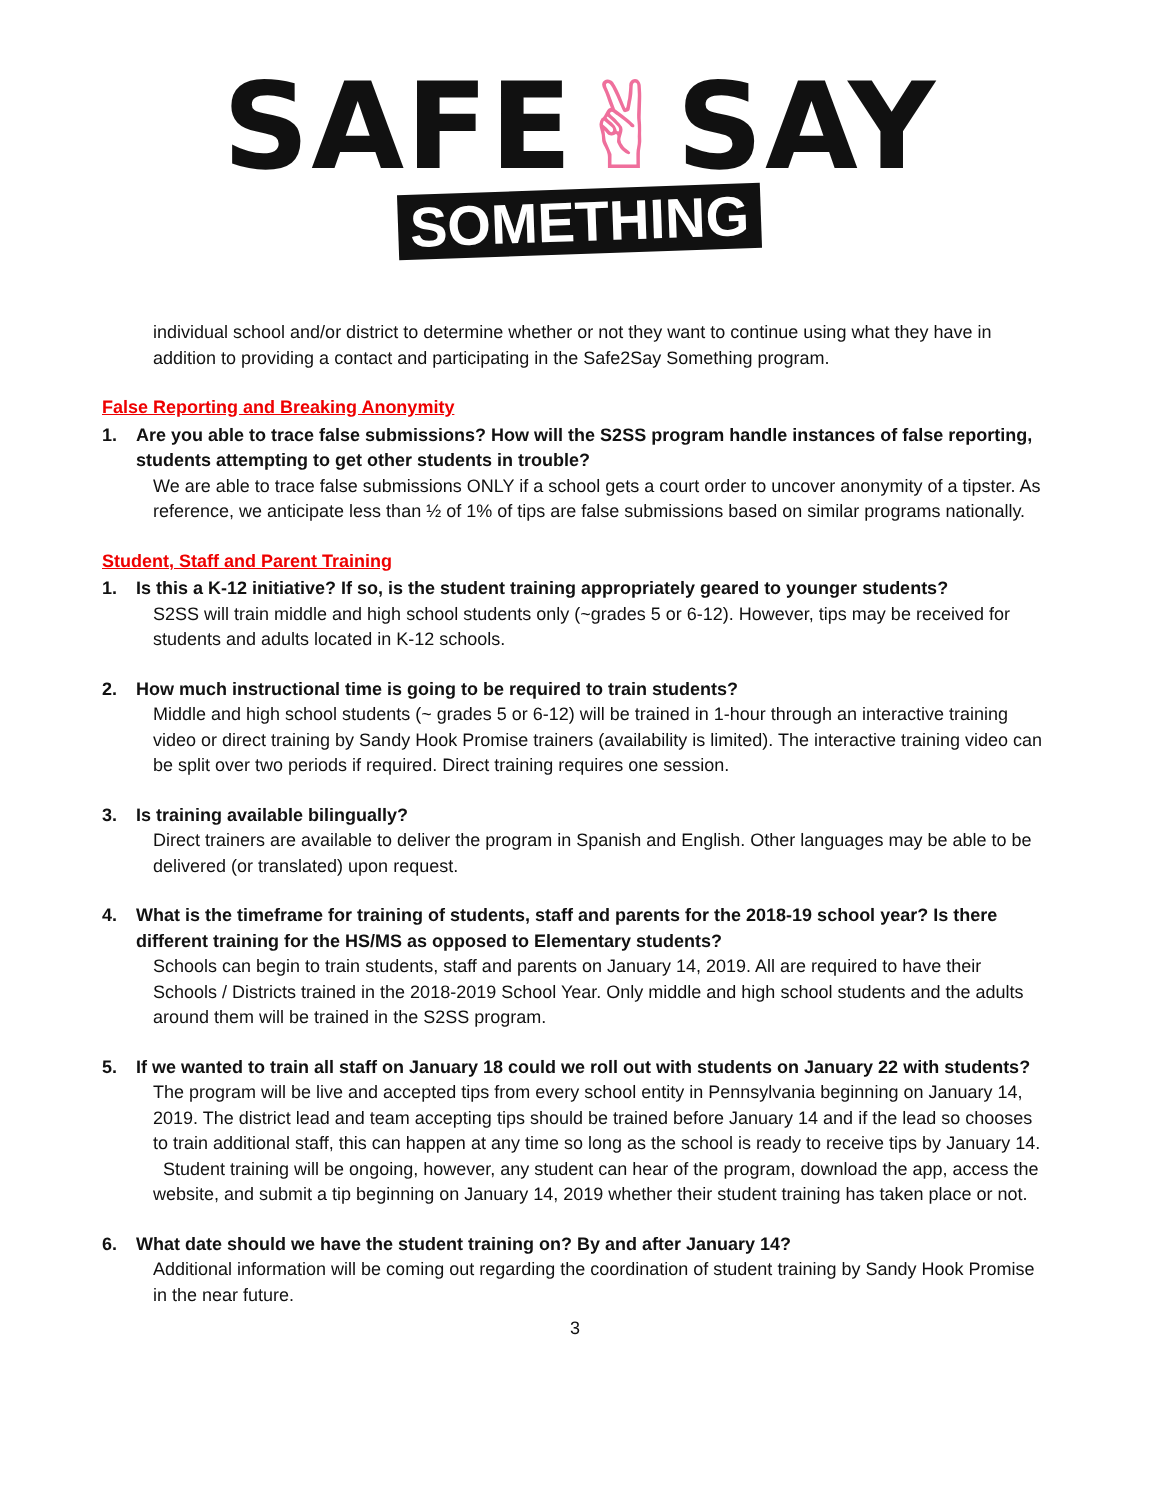SAFE✌SAY
SOMETHING
individual school and/or district to determine whether or not they want to continue using what they have in addition to providing a contact and participating in the Safe2Say Something program.
False Reporting and Breaking Anonymity
1. Are you able to trace false submissions? How will the S2SS program handle instances of false reporting, students attempting to get other students in trouble?
We are able to trace false submissions ONLY if a school gets a court order to uncover anonymity of a tipster. As reference, we anticipate less than ½ of 1% of tips are false submissions based on similar programs nationally.
Student, Staff and Parent Training
1. Is this a K-12 initiative? If so, is the student training appropriately geared to younger students?
S2SS will train middle and high school students only (~grades 5 or 6-12). However, tips may be received for students and adults located in K-12 schools.
2. How much instructional time is going to be required to train students?
Middle and high school students (~ grades 5 or 6-12) will be trained in 1-hour through an interactive training video or direct training by Sandy Hook Promise trainers (availability is limited). The interactive training video can be split over two periods if required. Direct training requires one session.
3. Is training available bilingually?
Direct trainers are available to deliver the program in Spanish and English. Other languages may be able to be delivered (or translated) upon request.
4. What is the timeframe for training of students, staff and parents for the 2018-19 school year? Is there different training for the HS/MS as opposed to Elementary students?
Schools can begin to train students, staff and parents on January 14, 2019. All are required to have their Schools / Districts trained in the 2018-2019 School Year. Only middle and high school students and the adults around them will be trained in the S2SS program.
5. If we wanted to train all staff on January 18 could we roll out with students on January 22 with students?
The program will be live and accepted tips from every school entity in Pennsylvania beginning on January 14, 2019. The district lead and team accepting tips should be trained before January 14 and if the lead so chooses to train additional staff, this can happen at any time so long as the school is ready to receive tips by January 14. Student training will be ongoing, however, any student can hear of the program, download the app, access the website, and submit a tip beginning on January 14, 2019 whether their student training has taken place or not.
6. What date should we have the student training on? By and after January 14?
Additional information will be coming out regarding the coordination of student training by Sandy Hook Promise in the near future.
3